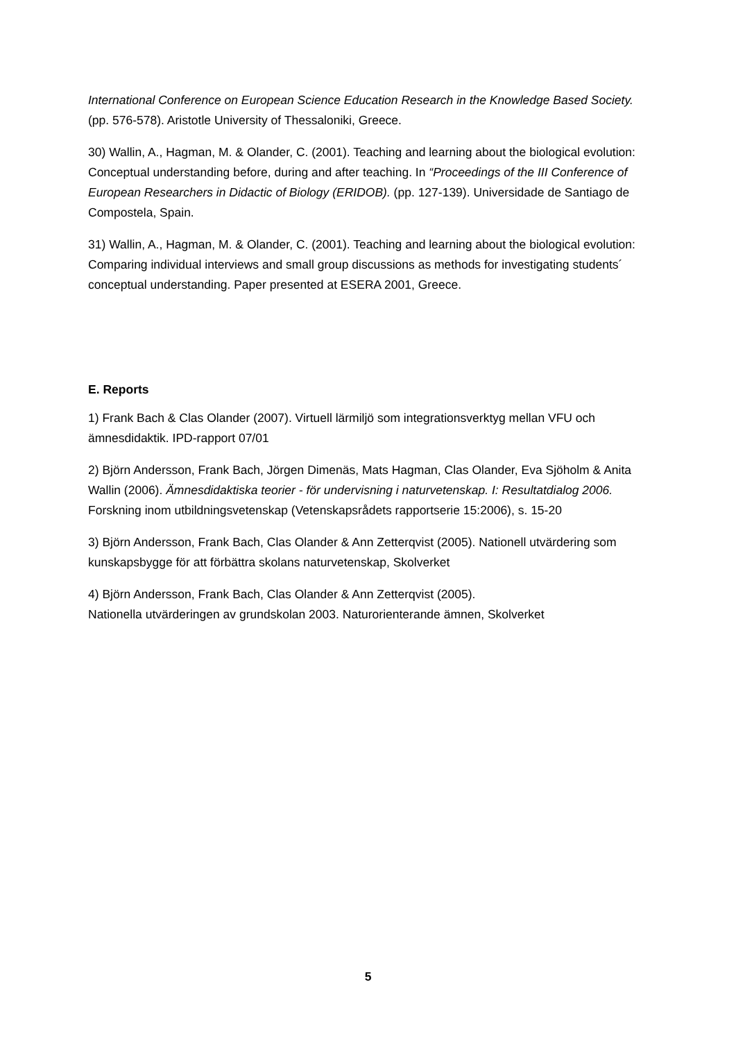International Conference on European Science Education Research in the Knowledge Based Society. (pp. 576-578). Aristotle University of Thessaloniki, Greece.
30) Wallin, A., Hagman, M. & Olander, C. (2001). Teaching and learning about the biological evolution: Conceptual understanding before, during and after teaching. In “Proceedings of the III Conference of European Researchers in Didactic of Biology (ERIDOB). (pp. 127-139). Universidade de Santiago de Compostela, Spain.
31) Wallin, A., Hagman, M. & Olander, C. (2001). Teaching and learning about the biological evolution: Comparing individual interviews and small group discussions as methods for investigating students´ conceptual understanding. Paper presented at ESERA 2001, Greece.
E. Reports
1) Frank Bach & Clas Olander (2007). Virtuell lärmiljö som integrationsverktyg mellan VFU och ämnesdidaktik. IPD-rapport 07/01
2) Björn Andersson, Frank Bach, Jörgen Dimenäs, Mats Hagman, Clas Olander, Eva Sjöholm & Anita Wallin (2006). Ämnesdidaktiska teorier - för undervisning i naturvetenskap. I: Resultatdialog 2006. Forskning inom utbildningsvetenskap (Vetenskapsrådets rapportserie 15:2006), s. 15-20
3) Björn Andersson, Frank Bach, Clas Olander & Ann Zetterqvist (2005). Nationell utvärdering som kunskapsbygge för att förbättra skolans naturvetenskap, Skolverket
4) Björn Andersson, Frank Bach, Clas Olander & Ann Zetterqvist (2005).
Nationella utvärderingen av grundskolan 2003. Naturorienterande ämnen, Skolverket
5